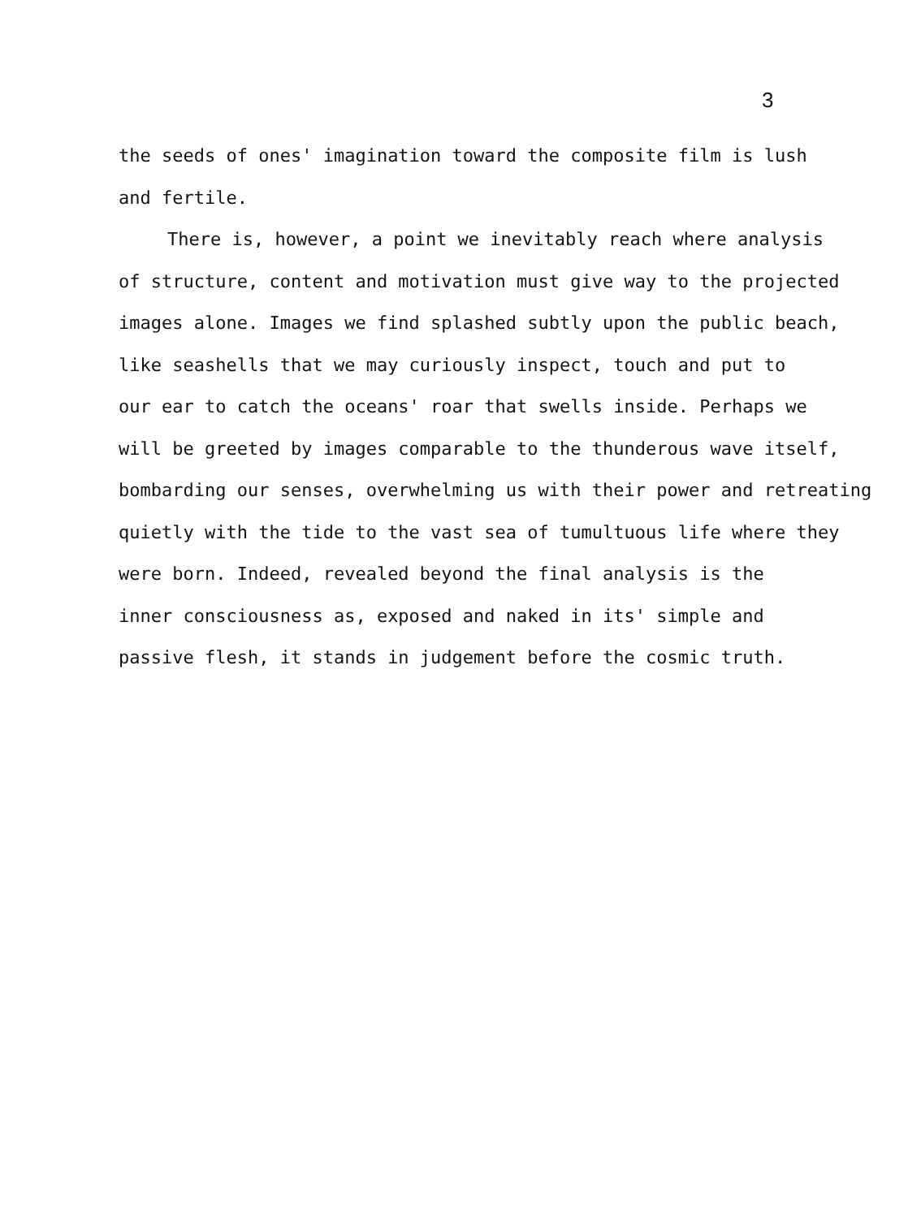3
the seeds of ones' imagination toward the composite film is lush
and fertile.
There is, however, a point we inevitably reach where analysis
of structure, content and motivation must give way to the projected
images alone. Images we find splashed subtly upon the public beach,
like seashells that we may curiously inspect, touch and put to
our ear to catch the oceans' roar that swells inside. Perhaps we
will be greeted by images comparable to the thunderous wave itself,
bombarding our senses, overwhelming us with their power and retreating
quietly with the tide to the vast sea of tumultuous life where they
were born. Indeed, revealed beyond the final analysis is the
inner consciousness as, exposed and naked in its' simple and
passive flesh, it stands in judgement before the cosmic truth.